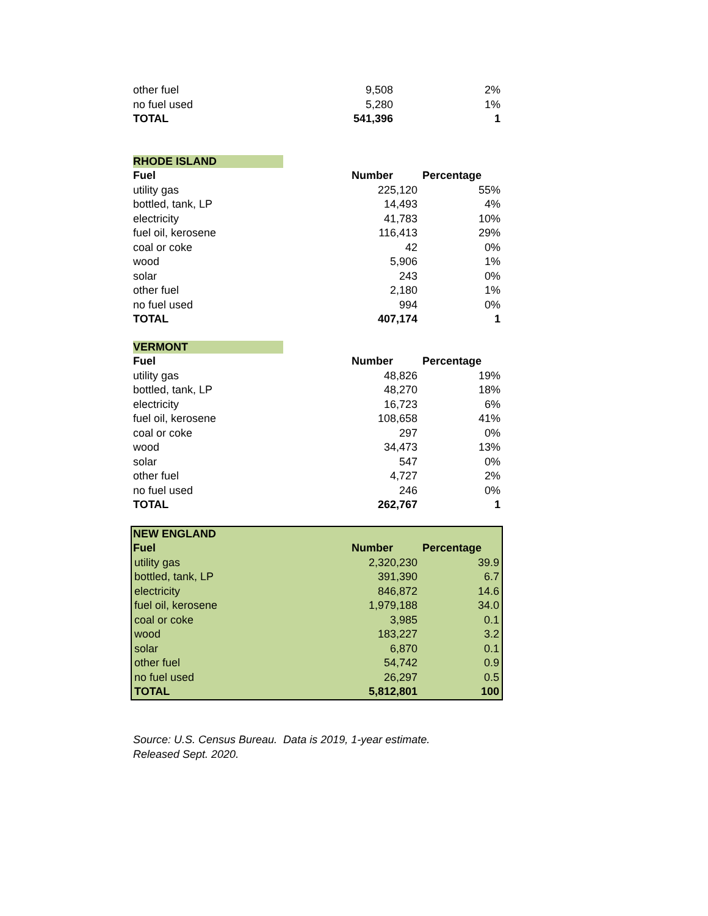| other fuel | 9,508 | 2% |
| no fuel used | 5,280 | 1% |
| TOTAL | 541,396 | 1 |
| RHODE ISLAND | | |
| --- | --- | --- |
| Fuel | Number | Percentage |
| utility gas | 225,120 | 55% |
| bottled, tank, LP | 14,493 | 4% |
| electricity | 41,783 | 10% |
| fuel oil, kerosene | 116,413 | 29% |
| coal or coke | 42 | 0% |
| wood | 5,906 | 1% |
| solar | 243 | 0% |
| other fuel | 2,180 | 1% |
| no fuel used | 994 | 0% |
| TOTAL | 407,174 | 1 |
| VERMONT | | |
| --- | --- | --- |
| Fuel | Number | Percentage |
| utility gas | 48,826 | 19% |
| bottled, tank, LP | 48,270 | 18% |
| electricity | 16,723 | 6% |
| fuel oil, kerosene | 108,658 | 41% |
| coal or coke | 297 | 0% |
| wood | 34,473 | 13% |
| solar | 547 | 0% |
| other fuel | 4,727 | 2% |
| no fuel used | 246 | 0% |
| TOTAL | 262,767 | 1 |
| NEW ENGLAND | | |
| --- | --- | --- |
| Fuel | Number | Percentage |
| utility gas | 2,320,230 | 39.9 |
| bottled, tank, LP | 391,390 | 6.7 |
| electricity | 846,872 | 14.6 |
| fuel oil, kerosene | 1,979,188 | 34.0 |
| coal or coke | 3,985 | 0.1 |
| wood | 183,227 | 3.2 |
| solar | 6,870 | 0.1 |
| other fuel | 54,742 | 0.9 |
| no fuel used | 26,297 | 0.5 |
| TOTAL | 5,812,801 | 100 |
Source: U.S. Census Bureau. Data is 2019, 1-year estimate.
Released Sept. 2020.